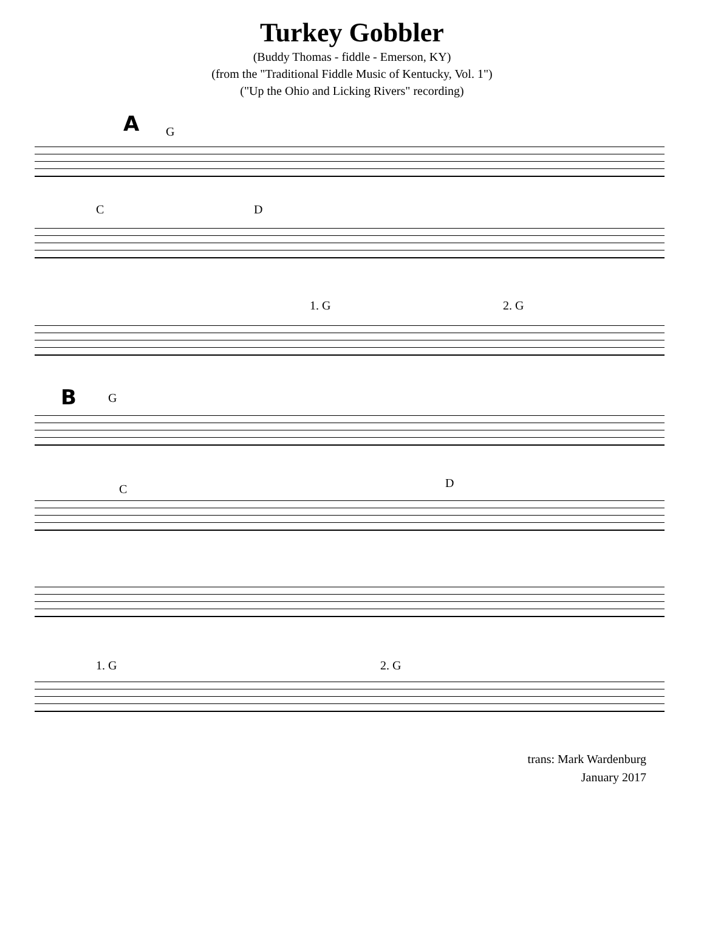Turkey Gobbler
(Buddy Thomas - fiddle - Emerson, KY)
(from the "Traditional Fiddle Music of Kentucky, Vol. 1")
("Up the Ohio and Licking Rivers" recording)
A G
C D
1. G 2. G
B G
C D
1. G 2. G
trans: Mark Wardenburg
January 2017